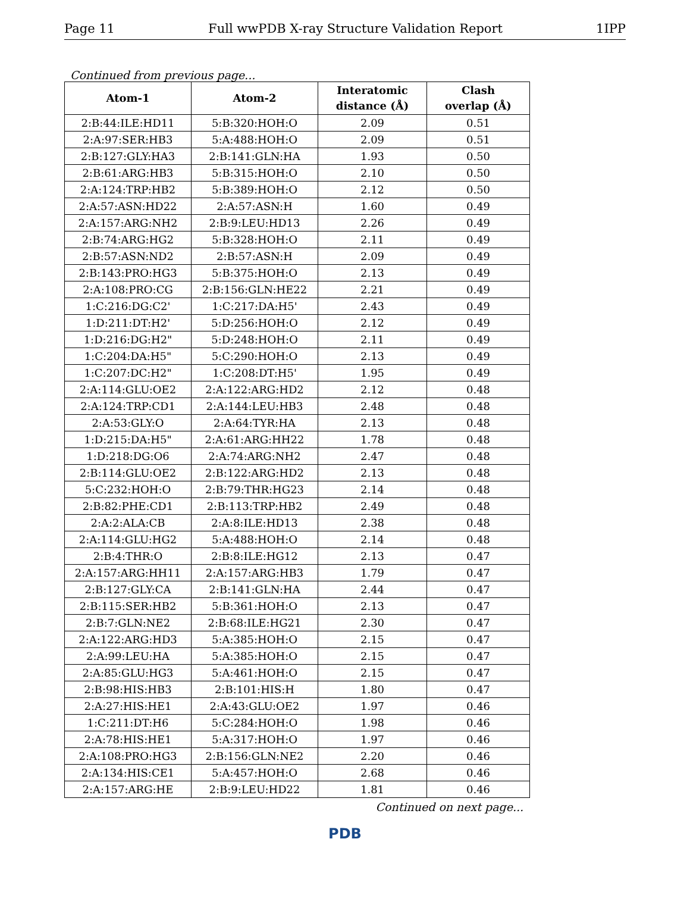Page 11 Full wwPDB X-ray Structure Validation Report 1IPP
Continued from previous page...
| Atom-1 | Atom-2 | Interatomic distance (Å) | Clash overlap (Å) |
| --- | --- | --- | --- |
| 2:B:44:ILE:HD11 | 5:B:320:HOH:O | 2.09 | 0.51 |
| 2:A:97:SER:HB3 | 5:A:488:HOH:O | 2.09 | 0.51 |
| 2:B:127:GLY:HA3 | 2:B:141:GLN:HA | 1.93 | 0.50 |
| 2:B:61:ARG:HB3 | 5:B:315:HOH:O | 2.10 | 0.50 |
| 2:A:124:TRP:HB2 | 5:B:389:HOH:O | 2.12 | 0.50 |
| 2:A:57:ASN:HD22 | 2:A:57:ASN:H | 1.60 | 0.49 |
| 2:A:157:ARG:NH2 | 2:B:9:LEU:HD13 | 2.26 | 0.49 |
| 2:B:74:ARG:HG2 | 5:B:328:HOH:O | 2.11 | 0.49 |
| 2:B:57:ASN:ND2 | 2:B:57:ASN:H | 2.09 | 0.49 |
| 2:B:143:PRO:HG3 | 5:B:375:HOH:O | 2.13 | 0.49 |
| 2:A:108:PRO:CG | 2:B:156:GLN:HE22 | 2.21 | 0.49 |
| 1:C:216:DG:C2' | 1:C:217:DA:H5' | 2.43 | 0.49 |
| 1:D:211:DT:H2' | 5:D:256:HOH:O | 2.12 | 0.49 |
| 1:D:216:DG:H2" | 5:D:248:HOH:O | 2.11 | 0.49 |
| 1:C:204:DA:H5" | 5:C:290:HOH:O | 2.13 | 0.49 |
| 1:C:207:DC:H2" | 1:C:208:DT:H5' | 1.95 | 0.49 |
| 2:A:114:GLU:OE2 | 2:A:122:ARG:HD2 | 2.12 | 0.48 |
| 2:A:124:TRP:CD1 | 2:A:144:LEU:HB3 | 2.48 | 0.48 |
| 2:A:53:GLY:O | 2:A:64:TYR:HA | 2.13 | 0.48 |
| 1:D:215:DA:H5" | 2:A:61:ARG:HH22 | 1.78 | 0.48 |
| 1:D:218:DG:O6 | 2:A:74:ARG:NH2 | 2.47 | 0.48 |
| 2:B:114:GLU:OE2 | 2:B:122:ARG:HD2 | 2.13 | 0.48 |
| 5:C:232:HOH:O | 2:B:79:THR:HG23 | 2.14 | 0.48 |
| 2:B:82:PHE:CD1 | 2:B:113:TRP:HB2 | 2.49 | 0.48 |
| 2:A:2:ALA:CB | 2:A:8:ILE:HD13 | 2.38 | 0.48 |
| 2:A:114:GLU:HG2 | 5:A:488:HOH:O | 2.14 | 0.48 |
| 2:B:4:THR:O | 2:B:8:ILE:HG12 | 2.13 | 0.47 |
| 2:A:157:ARG:HH11 | 2:A:157:ARG:HB3 | 1.79 | 0.47 |
| 2:B:127:GLY:CA | 2:B:141:GLN:HA | 2.44 | 0.47 |
| 2:B:115:SER:HB2 | 5:B:361:HOH:O | 2.13 | 0.47 |
| 2:B:7:GLN:NE2 | 2:B:68:ILE:HG21 | 2.30 | 0.47 |
| 2:A:122:ARG:HD3 | 5:A:385:HOH:O | 2.15 | 0.47 |
| 2:A:99:LEU:HA | 5:A:385:HOH:O | 2.15 | 0.47 |
| 2:A:85:GLU:HG3 | 5:A:461:HOH:O | 2.15 | 0.47 |
| 2:B:98:HIS:HB3 | 2:B:101:HIS:H | 1.80 | 0.47 |
| 2:A:27:HIS:HE1 | 2:A:43:GLU:OE2 | 1.97 | 0.46 |
| 1:C:211:DT:H6 | 5:C:284:HOH:O | 1.98 | 0.46 |
| 2:A:78:HIS:HE1 | 5:A:317:HOH:O | 1.97 | 0.46 |
| 2:A:108:PRO:HG3 | 2:B:156:GLN:NE2 | 2.20 | 0.46 |
| 2:A:134:HIS:CE1 | 5:A:457:HOH:O | 2.68 | 0.46 |
| 2:A:157:ARG:HE | 2:B:9:LEU:HD22 | 1.81 | 0.46 |
Continued on next page...
PDB